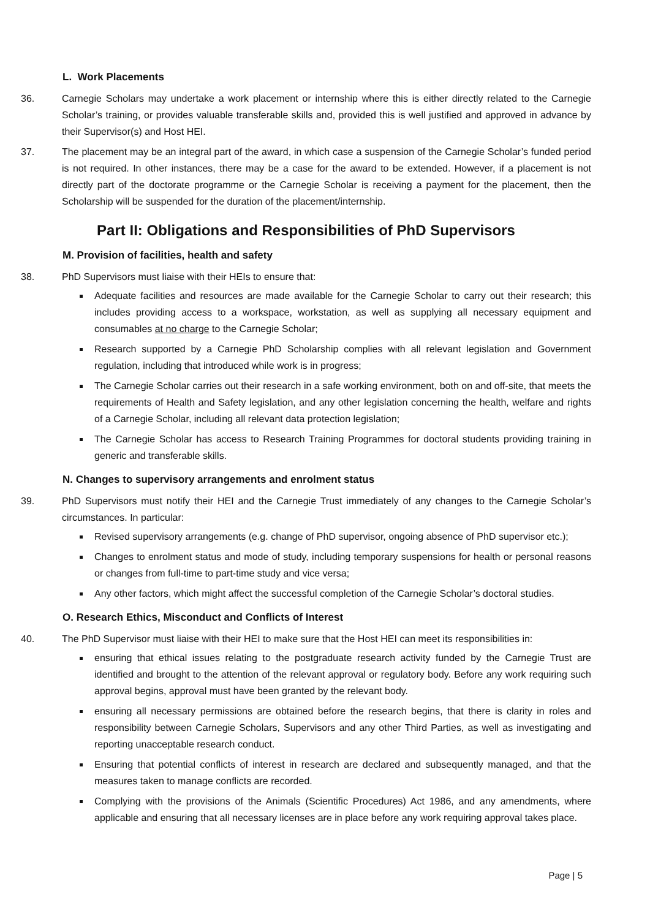L. Work Placements
36. Carnegie Scholars may undertake a work placement or internship where this is either directly related to the Carnegie Scholar’s training, or provides valuable transferable skills and, provided this is well justified and approved in advance by their Supervisor(s) and Host HEI.
37. The placement may be an integral part of the award, in which case a suspension of the Carnegie Scholar’s funded period is not required. In other instances, there may be a case for the award to be extended. However, if a placement is not directly part of the doctorate programme or the Carnegie Scholar is receiving a payment for the placement, then the Scholarship will be suspended for the duration of the placement/internship.
Part II: Obligations and Responsibilities of PhD Supervisors
M. Provision of facilities, health and safety
38. PhD Supervisors must liaise with their HEIs to ensure that:
Adequate facilities and resources are made available for the Carnegie Scholar to carry out their research; this includes providing access to a workspace, workstation, as well as supplying all necessary equipment and consumables at no charge to the Carnegie Scholar;
Research supported by a Carnegie PhD Scholarship complies with all relevant legislation and Government regulation, including that introduced while work is in progress;
The Carnegie Scholar carries out their research in a safe working environment, both on and off-site, that meets the requirements of Health and Safety legislation, and any other legislation concerning the health, welfare and rights of a Carnegie Scholar, including all relevant data protection legislation;
The Carnegie Scholar has access to Research Training Programmes for doctoral students providing training in generic and transferable skills.
N. Changes to supervisory arrangements and enrolment status
39. PhD Supervisors must notify their HEI and the Carnegie Trust immediately of any changes to the Carnegie Scholar’s circumstances. In particular:
Revised supervisory arrangements (e.g. change of PhD supervisor, ongoing absence of PhD supervisor etc.);
Changes to enrolment status and mode of study, including temporary suspensions for health or personal reasons or changes from full-time to part-time study and vice versa;
Any other factors, which might affect the successful completion of the Carnegie Scholar’s doctoral studies.
O. Research Ethics, Misconduct and Conflicts of Interest
40. The PhD Supervisor must liaise with their HEI to make sure that the Host HEI can meet its responsibilities in:
ensuring that ethical issues relating to the postgraduate research activity funded by the Carnegie Trust are identified and brought to the attention of the relevant approval or regulatory body. Before any work requiring such approval begins, approval must have been granted by the relevant body.
ensuring all necessary permissions are obtained before the research begins, that there is clarity in roles and responsibility between Carnegie Scholars, Supervisors and any other Third Parties, as well as investigating and reporting unacceptable research conduct.
Ensuring that potential conflicts of interest in research are declared and subsequently managed, and that the measures taken to manage conflicts are recorded.
Complying with the provisions of the Animals (Scientific Procedures) Act 1986, and any amendments, where applicable and ensuring that all necessary licenses are in place before any work requiring approval takes place.
Page | 5